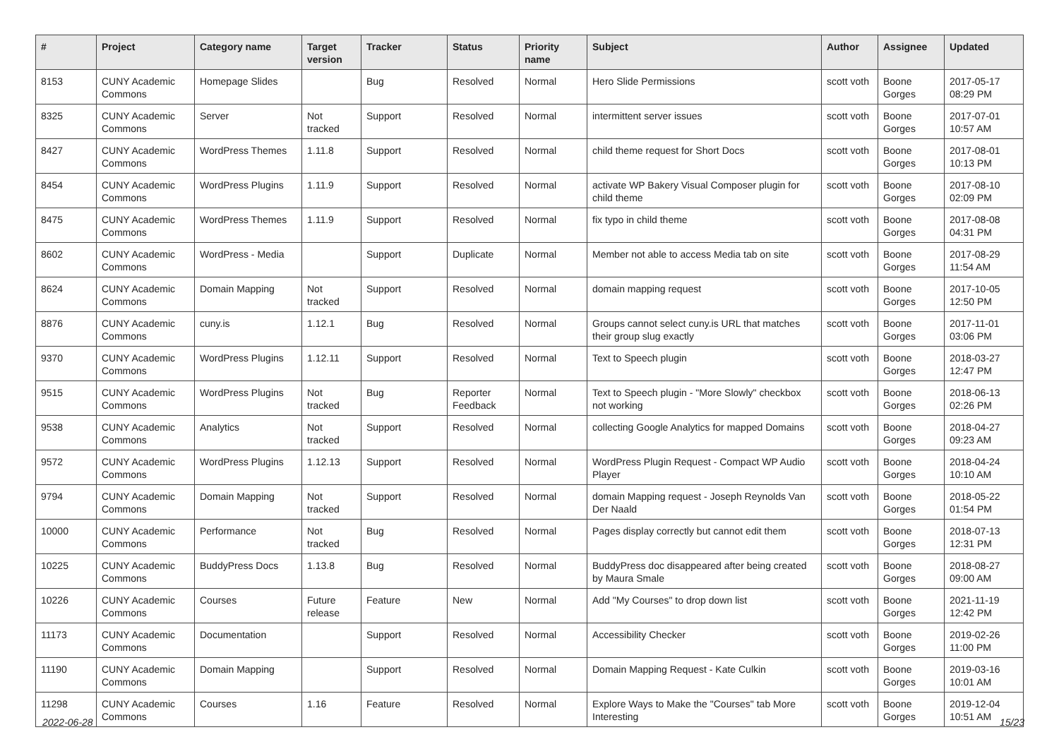| # | Project | Category name | Target version | Tracker | Status | Priority name | Subject | Author | Assignee | Updated |
| --- | --- | --- | --- | --- | --- | --- | --- | --- | --- | --- |
| 8153 | CUNY Academic Commons | Homepage Slides | | Bug | Resolved | Normal | Hero Slide Permissions | scott voth | Boone Gorges | 2017-05-17 08:29 PM |
| 8325 | CUNY Academic Commons | Server | Not tracked | Support | Resolved | Normal | intermittent server issues | scott voth | Boone Gorges | 2017-07-01 10:57 AM |
| 8427 | CUNY Academic Commons | WordPress Themes | 1.11.8 | Support | Resolved | Normal | child theme request for Short Docs | scott voth | Boone Gorges | 2017-08-01 10:13 PM |
| 8454 | CUNY Academic Commons | WordPress Plugins | 1.11.9 | Support | Resolved | Normal | activate WP Bakery Visual Composer plugin for child theme | scott voth | Boone Gorges | 2017-08-10 02:09 PM |
| 8475 | CUNY Academic Commons | WordPress Themes | 1.11.9 | Support | Resolved | Normal | fix typo in child theme | scott voth | Boone Gorges | 2017-08-08 04:31 PM |
| 8602 | CUNY Academic Commons | WordPress - Media | | Support | Duplicate | Normal | Member not able to access Media tab on site | scott voth | Boone Gorges | 2017-08-29 11:54 AM |
| 8624 | CUNY Academic Commons | Domain Mapping | Not tracked | Support | Resolved | Normal | domain mapping request | scott voth | Boone Gorges | 2017-10-05 12:50 PM |
| 8876 | CUNY Academic Commons | cuny.is | 1.12.1 | Bug | Resolved | Normal | Groups cannot select cuny.is URL that matches their group slug exactly | scott voth | Boone Gorges | 2017-11-01 03:06 PM |
| 9370 | CUNY Academic Commons | WordPress Plugins | 1.12.11 | Support | Resolved | Normal | Text to Speech plugin | scott voth | Boone Gorges | 2018-03-27 12:47 PM |
| 9515 | CUNY Academic Commons | WordPress Plugins | Not tracked | Bug | Reporter Feedback | Normal | Text to Speech plugin - "More Slowly" checkbox not working | scott voth | Boone Gorges | 2018-06-13 02:26 PM |
| 9538 | CUNY Academic Commons | Analytics | Not tracked | Support | Resolved | Normal | collecting Google Analytics for mapped Domains | scott voth | Boone Gorges | 2018-04-27 09:23 AM |
| 9572 | CUNY Academic Commons | WordPress Plugins | 1.12.13 | Support | Resolved | Normal | WordPress Plugin Request - Compact WP Audio Player | scott voth | Boone Gorges | 2018-04-24 10:10 AM |
| 9794 | CUNY Academic Commons | Domain Mapping | Not tracked | Support | Resolved | Normal | domain Mapping request - Joseph Reynolds Van Der Naald | scott voth | Boone Gorges | 2018-05-22 01:54 PM |
| 10000 | CUNY Academic Commons | Performance | Not tracked | Bug | Resolved | Normal | Pages display correctly but cannot edit them | scott voth | Boone Gorges | 2018-07-13 12:31 PM |
| 10225 | CUNY Academic Commons | BuddyPress Docs | 1.13.8 | Bug | Resolved | Normal | BuddyPress doc disappeared after being created by Maura Smale | scott voth | Boone Gorges | 2018-08-27 09:00 AM |
| 10226 | CUNY Academic Commons | Courses | Future release | Feature | New | Normal | Add "My Courses" to drop down list | scott voth | Boone Gorges | 2021-11-19 12:42 PM |
| 11173 | CUNY Academic Commons | Documentation | | Support | Resolved | Normal | Accessibility Checker | scott voth | Boone Gorges | 2019-02-26 11:00 PM |
| 11190 | CUNY Academic Commons | Domain Mapping | | Support | Resolved | Normal | Domain Mapping Request - Kate Culkin | scott voth | Boone Gorges | 2019-03-16 10:01 AM |
| 11298 | CUNY Academic Commons | Courses | 1.16 | Feature | Resolved | Normal | Explore Ways to Make the "Courses" tab More Interesting | scott voth | Boone Gorges | 2019-12-04 10:51 AM |
2022-06-28 15/23